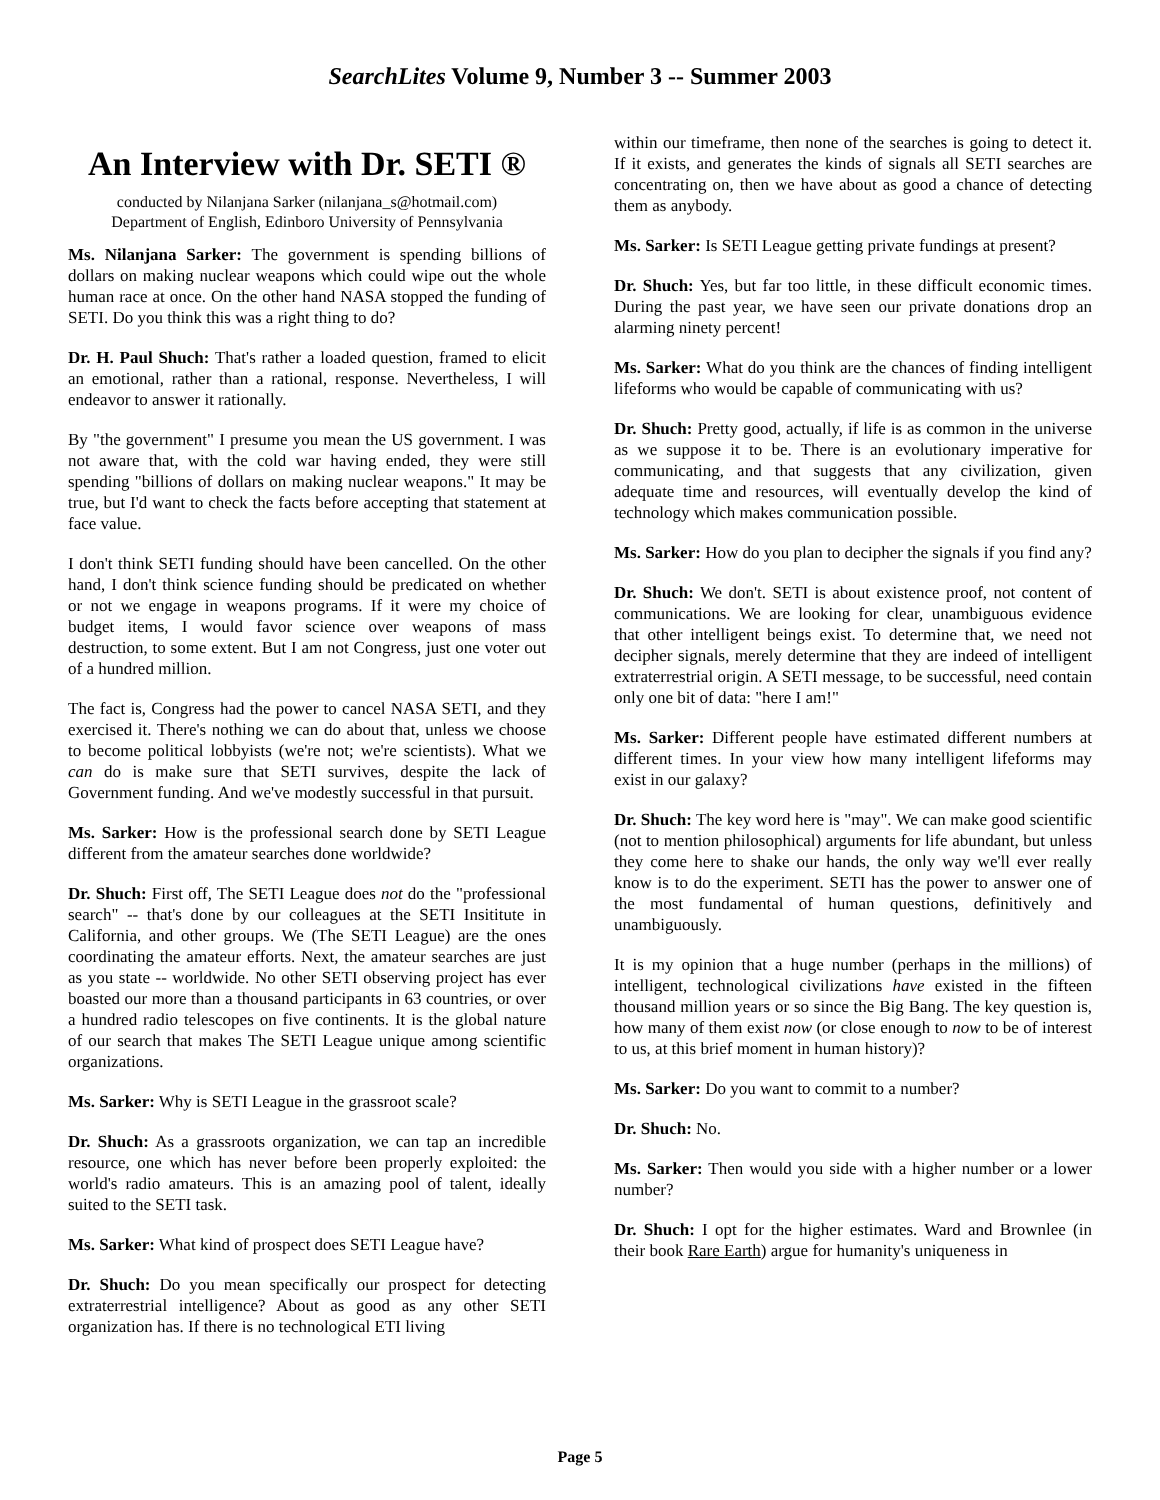SearchLites Volume 9, Number 3 -- Summer 2003
An Interview with Dr. SETI ®
conducted by Nilanjana Sarker (nilanjana_s@hotmail.com)
Department of English, Edinboro University of Pennsylvania
Ms. Nilanjana Sarker: The government is spending billions of dollars on making nuclear weapons which could wipe out the whole human race at once. On the other hand NASA stopped the funding of SETI. Do you think this was a right thing to do?
Dr. H. Paul Shuch: That's rather a loaded question, framed to elicit an emotional, rather than a rational, response. Nevertheless, I will endeavor to answer it rationally.
By "the government" I presume you mean the US government. I was not aware that, with the cold war having ended, they were still spending "billions of dollars on making nuclear weapons." It may be true, but I'd want to check the facts before accepting that statement at face value.
I don't think SETI funding should have been cancelled. On the other hand, I don't think science funding should be predicated on whether or not we engage in weapons programs. If it were my choice of budget items, I would favor science over weapons of mass destruction, to some extent. But I am not Congress, just one voter out of a hundred million.
The fact is, Congress had the power to cancel NASA SETI, and they exercised it. There's nothing we can do about that, unless we choose to become political lobbyists (we're not; we're scientists). What we can do is make sure that SETI survives, despite the lack of Government funding. And we've modestly successful in that pursuit.
Ms. Sarker: How is the professional search done by SETI League different from the amateur searches done worldwide?
Dr. Shuch: First off, The SETI League does not do the "professional search" -- that's done by our colleagues at the SETI Insititute in California, and other groups. We (The SETI League) are the ones coordinating the amateur efforts. Next, the amateur searches are just as you state -- worldwide. No other SETI observing project has ever boasted our more than a thousand participants in 63 countries, or over a hundred radio telescopes on five continents. It is the global nature of our search that makes The SETI League unique among scientific organizations.
Ms. Sarker: Why is SETI League in the grassroot scale?
Dr. Shuch: As a grassroots organization, we can tap an incredible resource, one which has never before been properly exploited: the world's radio amateurs. This is an amazing pool of talent, ideally suited to the SETI task.
Ms. Sarker: What kind of prospect does SETI League have?
Dr. Shuch: Do you mean specifically our prospect for detecting extraterrestrial intelligence? About as good as any other SETI organization has. If there is no technological ETI living
within our timeframe, then none of the searches is going to detect it. If it exists, and generates the kinds of signals all SETI searches are concentrating on, then we have about as good a chance of detecting them as anybody.
Ms. Sarker: Is SETI League getting private fundings at present?
Dr. Shuch: Yes, but far too little, in these difficult economic times. During the past year, we have seen our private donations drop an alarming ninety percent!
Ms. Sarker: What do you think are the chances of finding intelligent lifeforms who would be capable of communicating with us?
Dr. Shuch: Pretty good, actually, if life is as common in the universe as we suppose it to be. There is an evolutionary imperative for communicating, and that suggests that any civilization, given adequate time and resources, will eventually develop the kind of technology which makes communication possible.
Ms. Sarker: How do you plan to decipher the signals if you find any?
Dr. Shuch: We don't. SETI is about existence proof, not content of communications. We are looking for clear, unambiguous evidence that other intelligent beings exist. To determine that, we need not decipher signals, merely determine that they are indeed of intelligent extraterrestrial origin. A SETI message, to be successful, need contain only one bit of data: "here I am!"
Ms. Sarker: Different people have estimated different numbers at different times. In your view how many intelligent lifeforms may exist in our galaxy?
Dr. Shuch: The key word here is "may". We can make good scientific (not to mention philosophical) arguments for life abundant, but unless they come here to shake our hands, the only way we'll ever really know is to do the experiment. SETI has the power to answer one of the most fundamental of human questions, definitively and unambiguously.
It is my opinion that a huge number (perhaps in the millions) of intelligent, technological civilizations have existed in the fifteen thousand million years or so since the Big Bang. The key question is, how many of them exist now (or close enough to now to be of interest to us, at this brief moment in human history)?
Ms. Sarker: Do you want to commit to a number?
Dr. Shuch: No.
Ms. Sarker: Then would you side with a higher number or a lower number?
Dr. Shuch: I opt for the higher estimates. Ward and Brownlee (in their book Rare Earth) argue for humanity's uniqueness in
Page 5